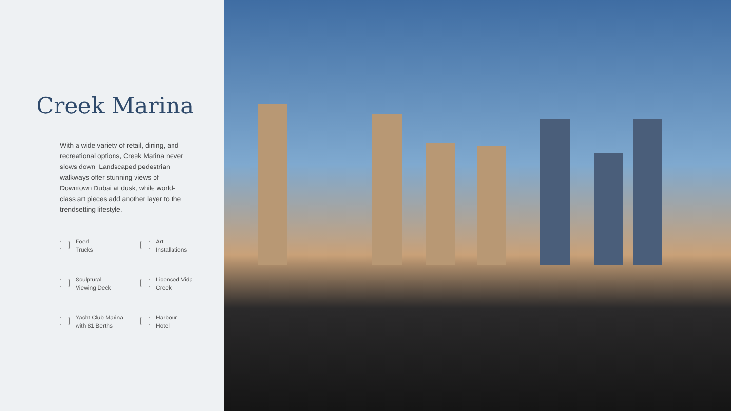Creek Marina
With a wide variety of retail, dining, and recreational options, Creek Marina never slows down. Landscaped pedestrian walkways offer stunning views of Downtown Dubai at dusk, while world-class art pieces add another layer to the trendsetting lifestyle.
Food
Trucks
Art
Installations
Sculptural
Viewing Deck
Licensed Vida
Creek
Yacht Club Marina
with 81 Berths
Harbour
Hotel